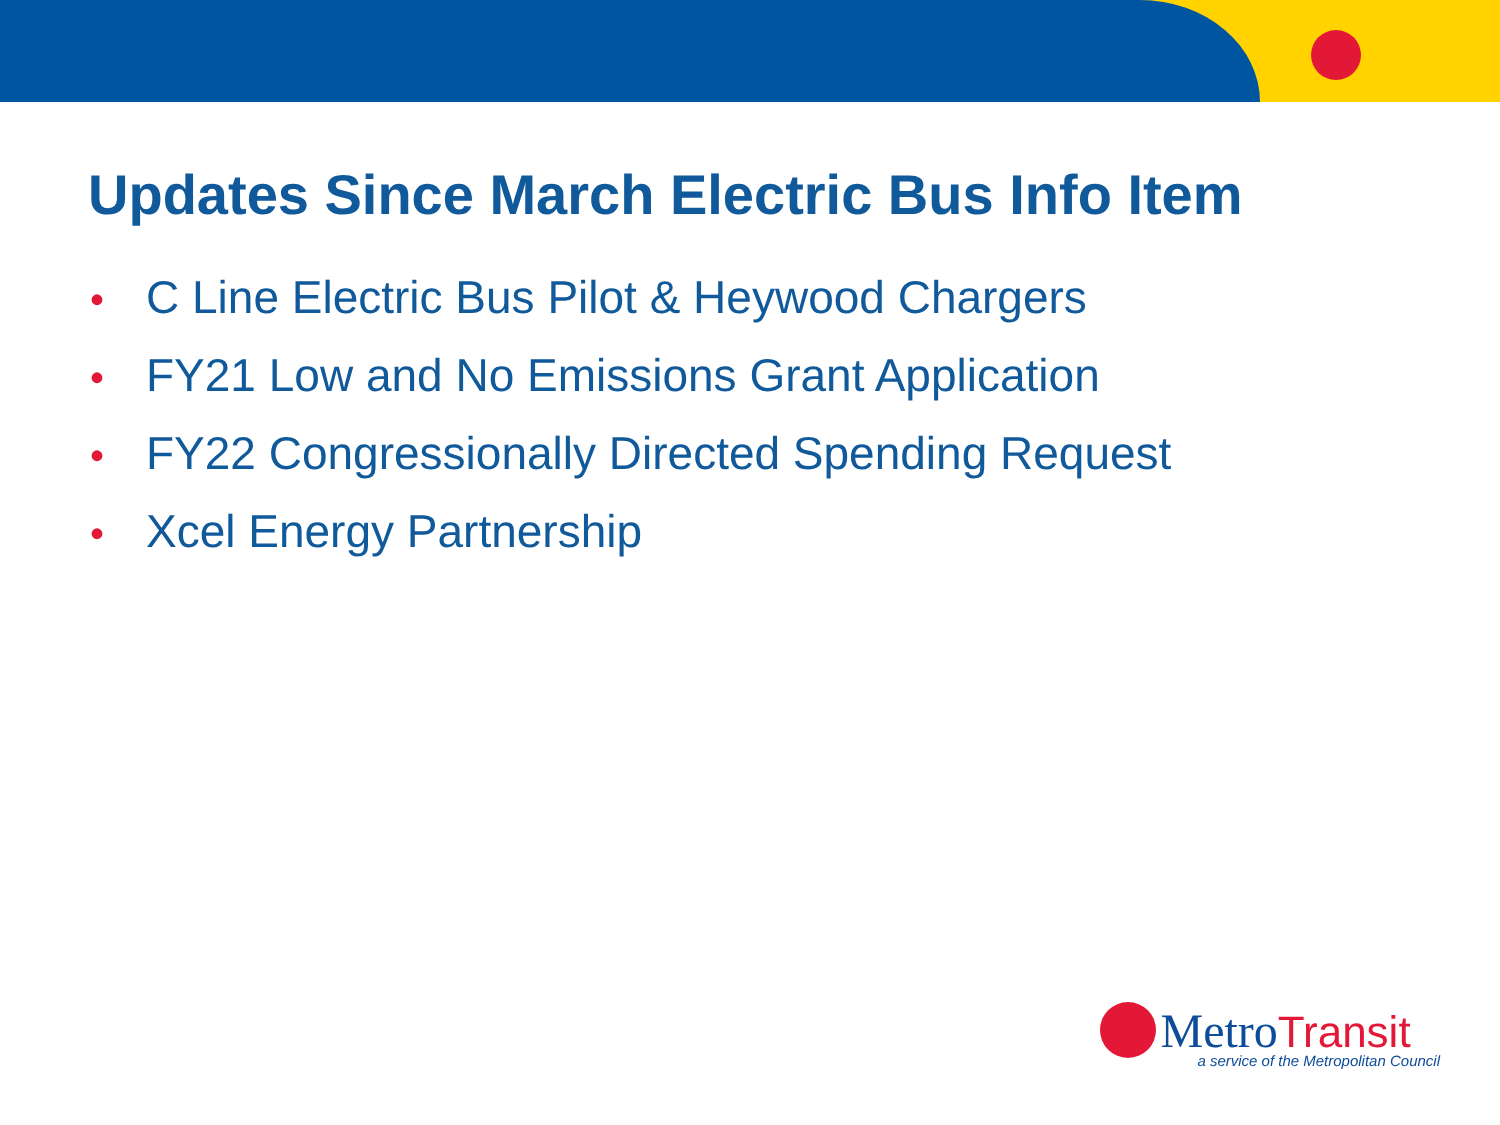Updates Since March Electric Bus Info Item
• C Line Electric Bus Pilot & Heywood Chargers
• FY21 Low and No Emissions Grant Application
• FY22 Congressionally Directed Spending Request
• Xcel Energy Partnership
MetroTransit
a service of the Metropolitan Council